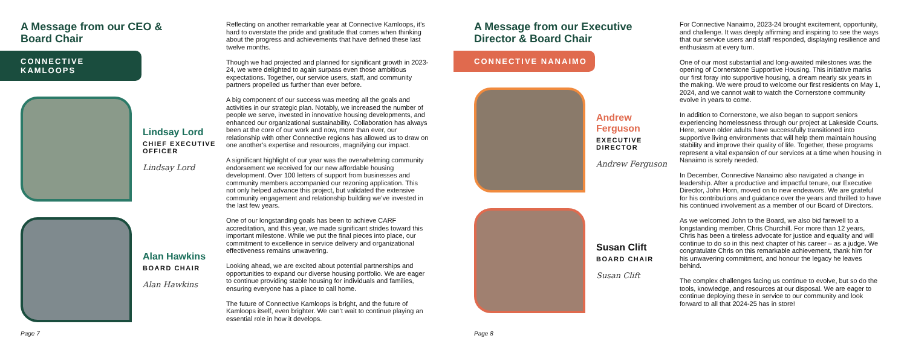A Message from our CEO &
Board Chair
CONNECTIVE KAMLOOPS
Lindsay Lord
CHIEF EXECUTIVE
OFFICER
Lindsay Lord
Alan Hawkins
BOARD CHAIR
Alan Hawkins
Reflecting on another remarkable year at Connective Kamloops, it’s hard to overstate the pride and gratitude that comes when thinking about the progress and achievements that have defined these last twelve months.
Though we had projected and planned for significant growth in 2023-24, we were delighted to again surpass even those ambitious expectations. Together, our service users, staff, and community partners propelled us further than ever before.
A big component of our success was meeting all the goals and activities in our strategic plan. Notably, we increased the number of people we serve, invested in innovative housing developments, and enhanced our organizational sustainability. Collaboration has always been at the core of our work and now, more than ever, our relationship with other Connective regions has allowed us to draw on one another’s expertise and resources, magnifying our impact.
A significant highlight of our year was the overwhelming community endorsement we received for our new affordable housing development. Over 100 letters of support from businesses and community members accompanied our rezoning application. This not only helped advance this project, but validated the extensive community engagement and relationship building we’ve invested in the last few years.
One of our longstanding goals has been to achieve CARF accreditation, and this year, we made significant strides toward this important milestone. While we put the final pieces into place, our commitment to excellence in service delivery and organizational effectiveness remains unwavering.
Looking ahead, we are excited about potential partnerships and opportunities to expand our diverse housing portfolio. We are eager to continue providing stable housing for individuals and families, ensuring everyone has a place to call home.
The future of Connective Kamloops is bright, and the future of Kamloops itself, even brighter. We can’t wait to continue playing an essential role in how it develops.
Page 7
A Message from our Executive
Director & Board Chair
CONNECTIVE NANAIMO
Andrew
Ferguson
EXECUTIVE
DIRECTOR
Andrew Ferguson
Susan Clift
BOARD CHAIR
Susan Clift
For Connective Nanaimo, 2023-24 brought excitement, opportunity, and challenge. It was deeply affirming and inspiring to see the ways that our service users and staff responded, displaying resilience and enthusiasm at every turn.
One of our most substantial and long-awaited milestones was the opening of Cornerstone Supportive Housing. This initiative marks our first foray into supportive housing, a dream nearly six years in the making. We were proud to welcome our first residents on May 1, 2024, and we cannot wait to watch the Cornerstone community evolve in years to come.
In addition to Cornerstone, we also began to support seniors experiencing homelessness through our project at Lakeside Courts. Here, seven older adults have successfully transitioned into supportive living environments that will help them maintain housing stability and improve their quality of life. Together, these programs represent a vital expansion of our services at a time when housing in Nanaimo is sorely needed.
In December, Connective Nanaimo also navigated a change in leadership. After a productive and impactful tenure, our Executive Director, John Horn, moved on to new endeavors. We are grateful for his contributions and guidance over the years and thrilled to have his continued involvement as a member of our Board of Directors.
As we welcomed John to the Board, we also bid farewell to a longstanding member, Chris Churchill. For more than 12 years, Chris has been a tireless advocate for justice and equality and will continue to do so in this next chapter of his career – as a judge. We congratulate Chris on this remarkable achievement, thank him for his unwavering commitment, and honour the legacy he leaves behind.
The complex challenges facing us continue to evolve, but so do the tools, knowledge, and resources at our disposal. We are eager to continue deploying these in service to our community and look forward to all that 2024-25 has in store!
Page 8